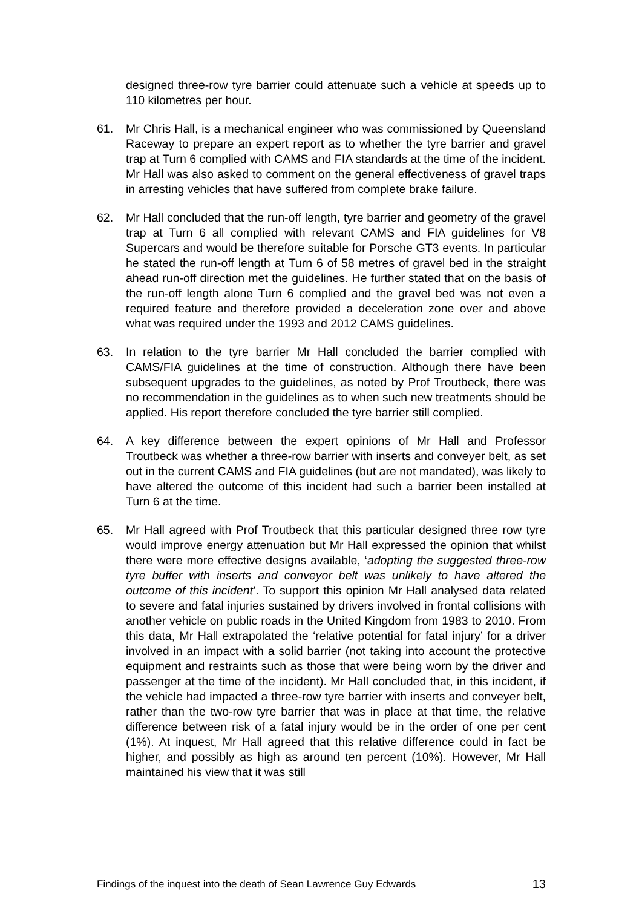designed three-row tyre barrier could attenuate such a vehicle at speeds up to 110 kilometres per hour.
61. Mr Chris Hall, is a mechanical engineer who was commissioned by Queensland Raceway to prepare an expert report as to whether the tyre barrier and gravel trap at Turn 6 complied with CAMS and FIA standards at the time of the incident. Mr Hall was also asked to comment on the general effectiveness of gravel traps in arresting vehicles that have suffered from complete brake failure.
62. Mr Hall concluded that the run-off length, tyre barrier and geometry of the gravel trap at Turn 6 all complied with relevant CAMS and FIA guidelines for V8 Supercars and would be therefore suitable for Porsche GT3 events. In particular he stated the run-off length at Turn 6 of 58 metres of gravel bed in the straight ahead run-off direction met the guidelines. He further stated that on the basis of the run-off length alone Turn 6 complied and the gravel bed was not even a required feature and therefore provided a deceleration zone over and above what was required under the 1993 and 2012 CAMS guidelines.
63. In relation to the tyre barrier Mr Hall concluded the barrier complied with CAMS/FIA guidelines at the time of construction. Although there have been subsequent upgrades to the guidelines, as noted by Prof Troutbeck, there was no recommendation in the guidelines as to when such new treatments should be applied. His report therefore concluded the tyre barrier still complied.
64. A key difference between the expert opinions of Mr Hall and Professor Troutbeck was whether a three-row barrier with inserts and conveyer belt, as set out in the current CAMS and FIA guidelines (but are not mandated), was likely to have altered the outcome of this incident had such a barrier been installed at Turn 6 at the time.
65. Mr Hall agreed with Prof Troutbeck that this particular designed three row tyre would improve energy attenuation but Mr Hall expressed the opinion that whilst there were more effective designs available, ‘adopting the suggested three-row tyre buffer with inserts and conveyor belt was unlikely to have altered the outcome of this incident’. To support this opinion Mr Hall analysed data related to severe and fatal injuries sustained by drivers involved in frontal collisions with another vehicle on public roads in the United Kingdom from 1983 to 2010. From this data, Mr Hall extrapolated the ‘relative potential for fatal injury’ for a driver involved in an impact with a solid barrier (not taking into account the protective equipment and restraints such as those that were being worn by the driver and passenger at the time of the incident). Mr Hall concluded that, in this incident, if the vehicle had impacted a three-row tyre barrier with inserts and conveyer belt, rather than the two-row tyre barrier that was in place at that time, the relative difference between risk of a fatal injury would be in the order of one per cent (1%). At inquest, Mr Hall agreed that this relative difference could in fact be higher, and possibly as high as around ten percent (10%). However, Mr Hall maintained his view that it was still
Findings of the inquest into the death of Sean Lawrence Guy Edwards 13